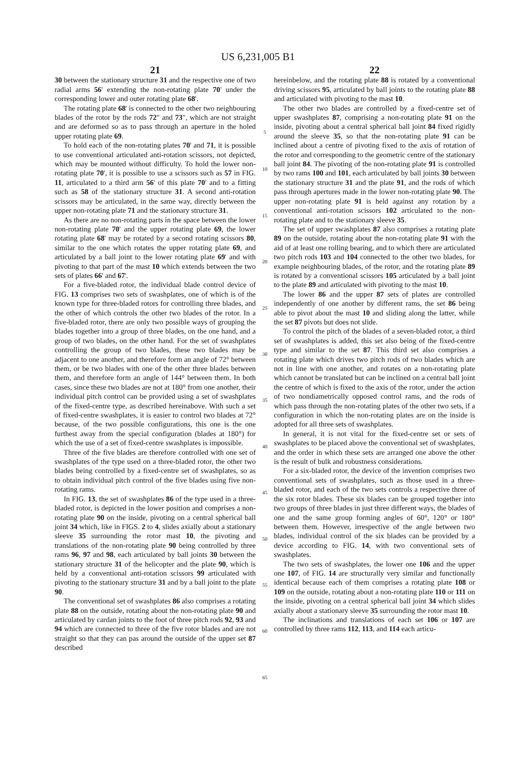US 6,231,005 B1
21
30 between the stationary structure 31 and the respective one of two radial arms 56' extending the non-rotating plate 70' under the corresponding lower and outer rotating plate 68'.
The rotating plate 68' is connected to the other two neighbouring blades of the rotor by the rods 72" and 73", which are not straight and are deformed so as to pass through an aperture in the holed upper rotating plate 69.
To hold each of the non-rotating plates 70' and 71, it is possible to use conventional articulated anti-rotation scissors, not depicted, which may be mounted without difficulty. To hold the lower non-rotating plate 70', it is possible to use a scissors such as 57 in FIG. 11, articulated to a third arm 56' of this plate 70' and to a fitting such as 58 of the stationary structure 31. A second anti-rotation scissors may be articulated, in the same way, directly between the upper non-rotating plate 71 and the stationary structure 31.
As there are no non-rotating parts in the space between the lower non-rotating plate 70' and the upper rotating plate 69, the lower rotating plate 68' may be rotated by a second rotating scissors 80, similar to the one which rotates the upper rotating plate 69, and articulated by a ball joint to the lower rotating plate 69' and with pivoting to that part of the mast 10 which extends between the two sets of plates 66' and 67'.
For a five-bladed rotor, the individual blade control device of FIG. 13 comprises two sets of swashplates, one of which is of the known type for three-bladed rotors for controlling three blades, and the other of which controls the other two blades of the rotor. In a five-bladed rotor, there are only two possible ways of grouping the blades together into a group of three blades, on the one hand, and a group of two blades, on the other hand. For the set of swashplates controlling the group of two blades, these two blades may be adjacent to one another, and therefore form an angle of 72° between them, or be two blades with one of the other three blades between them, and therefore form an angle of 144° between them. In both cases, since these two blades are not at 180° from one another, their individual pitch control can be provided using a set of swashplates of the fixed-centre type, as described hereinabove. With such a set of fixed-centre swashplates, it is easier to control two blades at 72° because, of the two possible configurations, this one is the one furthest away from the special configuration (blades at 180°) for which the use of a set of fixed-centre swashplates is impossible.
Three of the five blades are therefore controlled with one set of swashplates of the type used on a three-bladed rotor, the other two blades being controlled by a fixed-centre set of swashplates, so as to obtain individual pitch control of the five blades using five non-rotating rams.
In FIG. 13, the set of swashplates 86 of the type used in a three-bladed rotor, is depicted in the lower position and comprises a non-rotating plate 90 on the inside, pivoting on a central spherical ball joint 34 which, like in FIGS. 2 to 4, slides axially about a stationary sleeve 35 surrounding the rotor mast 10, the pivoting and translations of the non-rotating plate 90 being controlled by three rams 96, 97 and 98, each articulated by ball joints 30 between the stationary structure 31 of the helicopter and the plate 90, which is held by a conventional anti-rotation scissors 99 articulated with pivoting to the stationary structure 31 and by a ball joint to the plate 90.
The conventional set of swashplates 86 also comprises a rotating plate 88 on the outside, rotating about the non-rotating plate 90 and articulated by cardan joints to the foot of three pitch rods 92, 93 and 94 which are connected to three of the five rotor blades and are not straight so that they can pas around the outside of the upper set 87 described
5
10
15
20
25
30
35
40
45
50
55
60
65
22
hereinbelow, and the rotating plate 88 is rotated by a conventional driving scissors 95, articulated by ball joints to the rotating plate 88 and articulated with pivoting to the mast 10.
The other two blades are controlled by a fixed-centre set of upper swashplates 87, comprising a non-rotating plate 91 on the inside, pivoting about a central spherical ball joint 84 fixed rigidly around the sleeve 35, so that the non-rotating plate 91 can be inclined about a centre of pivoting fixed to the axis of rotation of the rotor and corresponding to the geometric centre of the stationary ball joint 84. The pivoting of the non-rotating plate 91 is controlled by two rams 100 and 101, each articulated by ball joints 30 between the stationary structure 31 and the plate 91, and the rods of which pass through apertures made in the lower non-rotating plate 90. The upper non-rotating plate 91 is held against any rotation by a conventional anti-rotation scissors 102 articulated to the non-rotating plate and to the stationary sleeve 35.
The set of upper swashplates 87 also comprises a rotating plate 89 on the outside, rotating about the non-rotating plate 91 with the aid of at least one rolling bearing, and to which there are articulated two pitch rods 103 and 104 connected to the other two blades, for example neighbouring blades, of the rotor, and the rotating plate 89 is rotated by a conventional scissors 105 articulated by a ball joint to the plate 89 and articulated with pivoting to the mast 10.
The lower 86 and the upper 87 sets of plates are controlled independently of one another by different rams, the set 86 being able to pivot about the mast 10 and sliding along the latter, while the set 87 pivots but does not slide.
To control the pitch of the blades of a seven-bladed rotor, a third set of swashplates is added, this set also being of the fixed-centre type and similar to the set 87. This third set also comprises a rotating plate which drives two pitch rods of two blades which are not in line with one another, and rotates on a non-rotating plate which cannot be translated but can be inclined on a central ball joint the centre of which is fixed to the axis of the rotor, under the action of two nondiametrically opposed control rams, and the rods of which pass through the non-rotating plates of the other two sets, if a configuration in which the non-rotating plates are on the inside is adopted for all three sets of swashplates.
In general, it is not vital for the fixed-centre set or sets of swashplates to be placed above the conventional set of swashplates, and the order in which these sets are arranged one above the other is the result of bulk and robustness considerations.
For a six-bladed rotor, the device of the invention comprises two conventional sets of swashplates, such as those used in a three-bladed rotor, and each of the two sets controls a respective three of the six rotor blades. These six blades can be grouped together into two groups of three blades in just three different ways, the blades of one and the same group forming angles of 60°, 120° or 180° between them. However, irrespective of the angle between two blades, individual control of the six blades can be provided by a device according to FIG. 14, with two conventional sets of swashplates.
The two sets of swashplates, the lower one 106 and the upper one 107, of FIG. 14 are structurally very similar and functionally identical because each of them comprises a rotating plate 108 or 109 on the outside, rotating about a non-rotating plate 110 or 111 on the inside, pivoting on a central spherical ball joint 34 which slides axially about a stationary sleeve 35 surrounding the rotor mast 10.
The inclinations and translations of each set 106 or 107 are controlled by three rams 112, 113, and 114 each articu-